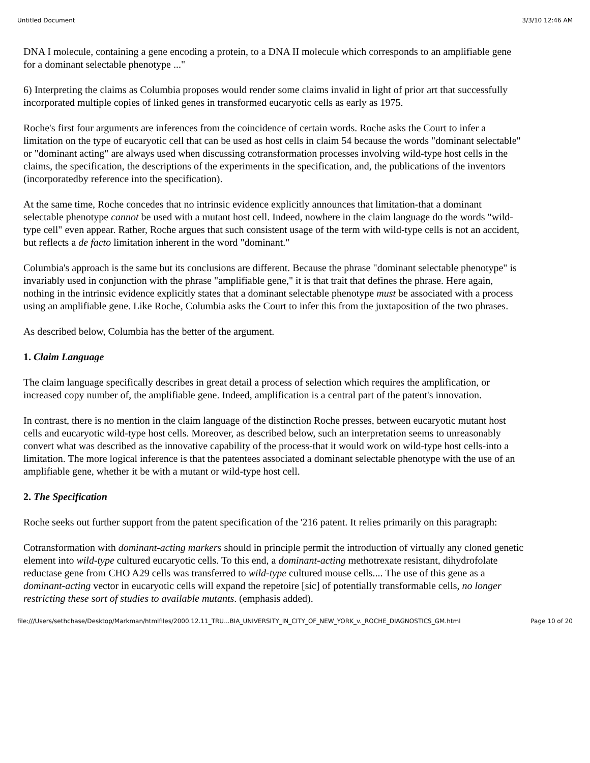Untitled Document 3/3/10 12:46 AM
DNA I molecule, containing a gene encoding a protein, to a DNA II molecule which corresponds to an amplifiable gene for a dominant selectable phenotype ..."
6) Interpreting the claims as Columbia proposes would render some claims invalid in light of prior art that successfully incorporated multiple copies of linked genes in transformed eucaryotic cells as early as 1975.
Roche's first four arguments are inferences from the coincidence of certain words. Roche asks the Court to infer a limitation on the type of eucaryotic cell that can be used as host cells in claim 54 because the words "dominant selectable" or "dominant acting" are always used when discussing cotransformation processes involving wild-type host cells in the claims, the specification, the descriptions of the experiments in the specification, and, the publications of the inventors (incorporatedby reference into the specification).
At the same time, Roche concedes that no intrinsic evidence explicitly announces that limitation-that a dominant selectable phenotype cannot be used with a mutant host cell. Indeed, nowhere in the claim language do the words "wild-type cell" even appear. Rather, Roche argues that such consistent usage of the term with wild-type cells is not an accident, but reflects a de facto limitation inherent in the word "dominant."
Columbia's approach is the same but its conclusions are different. Because the phrase "dominant selectable phenotype" is invariably used in conjunction with the phrase "amplifiable gene," it is that trait that defines the phrase. Here again, nothing in the intrinsic evidence explicitly states that a dominant selectable phenotype must be associated with a process using an amplifiable gene. Like Roche, Columbia asks the Court to infer this from the juxtaposition of the two phrases.
As described below, Columbia has the better of the argument.
1. Claim Language
The claim language specifically describes in great detail a process of selection which requires the amplification, or increased copy number of, the amplifiable gene. Indeed, amplification is a central part of the patent's innovation.
In contrast, there is no mention in the claim language of the distinction Roche presses, between eucaryotic mutant host cells and eucaryotic wild-type host cells. Moreover, as described below, such an interpretation seems to unreasonably convert what was described as the innovative capability of the process-that it would work on wild-type host cells-into a limitation. The more logical inference is that the patentees associated a dominant selectable phenotype with the use of an amplifiable gene, whether it be with a mutant or wild-type host cell.
2. The Specification
Roche seeks out further support from the patent specification of the '216 patent. It relies primarily on this paragraph:
Cotransformation with dominant-acting markers should in principle permit the introduction of virtually any cloned genetic element into wild-type cultured eucaryotic cells. To this end, a dominant-acting methotrexate resistant, dihydrofolate reductase gene from CHO A29 cells was transferred to wild-type cultured mouse cells.... The use of this gene as a dominant-acting vector in eucaryotic cells will expand the repetoire [sic] of potentially transformable cells, no longer restricting these sort of studies to available mutants. (emphasis added).
file:///Users/sethchase/Desktop/Markman/htmlfiles/2000.12.11_TRU...BIA_UNIVERSITY_IN_CITY_OF_NEW_YORK_v._ROCHE_DIAGNOSTICS_GM.html Page 10 of 20